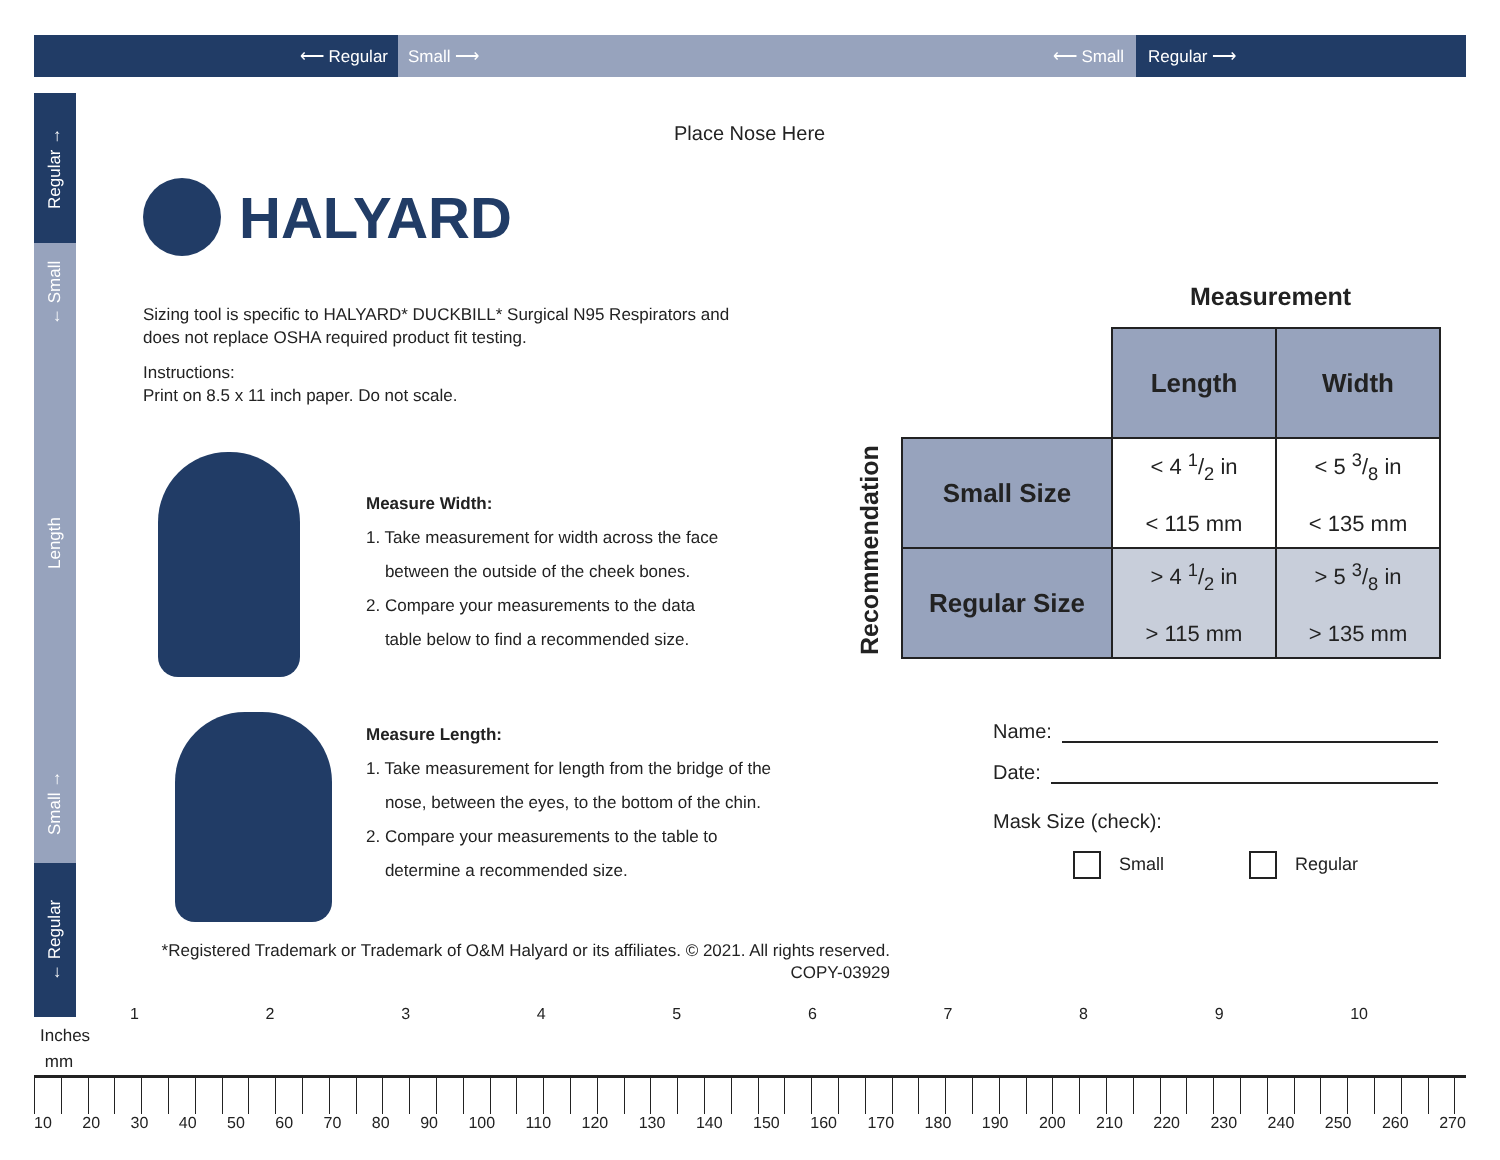⟵ Regular Small ⟶ ⟵ Small Regular ⟶
Regular →
← Small
Length
Small →
← Regular
Place Nose Here
HALYARD
Sizing tool is specific to HALYARD* DUCKBILL* Surgical N95 Respirators and does not replace OSHA required product fit testing.
Instructions:
Print on 8.5 x 11 inch paper. Do not scale.
Measure Width:
1. Take measurement for width across the face
between the outside of the cheek bones.
2. Compare your measurements to the data
table below to find a recommended size.
Measure Length:
1. Take measurement for length from the bridge of the
nose, between the eyes, to the bottom of the chin.
2. Compare your measurements to the table to
determine a recommended size.
Measurement
Recommendation
| | Length | Width |
| Small Size | < 4 1/2 in < 115 mm | < 5 3/8 in < 135 mm |
| Regular Size | > 4 1/2 in > 115 mm | > 5 3/8 in > 135 mm |
Name:
Date:
Mask Size (check):
Small Regular
*Registered Trademark or Trademark of O&M Halyard or its affiliates. © 2021. All rights reserved.
COPY-03929
1 2 3 4 5 6 7 8 9 10
Inches
mm
10 20 30 40 50 60 70 80 90 100 110 120 130 140 150 160 170 180 190 200 210 220 230 240 250 260 270